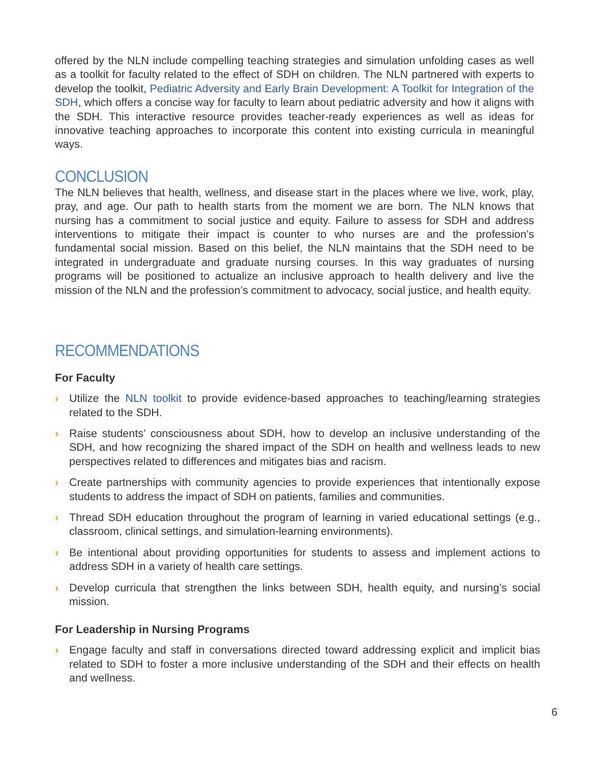offered by the NLN include compelling teaching strategies and simulation unfolding cases as well as a toolkit for faculty related to the effect of SDH on children. The NLN partnered with experts to develop the toolkit, Pediatric Adversity and Early Brain Development: A Toolkit for Integration of the SDH, which offers a concise way for faculty to learn about pediatric adversity and how it aligns with the SDH. This interactive resource provides teacher-ready experiences as well as ideas for innovative teaching approaches to incorporate this content into existing curricula in meaningful ways.
CONCLUSION
The NLN believes that health, wellness, and disease start in the places where we live, work, play, pray, and age. Our path to health starts from the moment we are born. The NLN knows that nursing has a commitment to social justice and equity. Failure to assess for SDH and address interventions to mitigate their impact is counter to who nurses are and the profession’s fundamental social mission. Based on this belief, the NLN maintains that the SDH need to be integrated in undergraduate and graduate nursing courses. In this way graduates of nursing programs will be positioned to actualize an inclusive approach to health delivery and live the mission of the NLN and the profession’s commitment to advocacy, social justice, and health equity.
RECOMMENDATIONS
For Faculty
› Utilize the NLN toolkit to provide evidence-based approaches to teaching/learning strategies related to the SDH.
› Raise students’ consciousness about SDH, how to develop an inclusive understanding of the SDH, and how recognizing the shared impact of the SDH on health and wellness leads to new perspectives related to differences and mitigates bias and racism.
› Create partnerships with community agencies to provide experiences that intentionally expose students to address the impact of SDH on patients, families and communities.
› Thread SDH education throughout the program of learning in varied educational settings (e.g., classroom, clinical settings, and simulation-learning environments).
› Be intentional about providing opportunities for students to assess and implement actions to address SDH in a variety of health care settings.
› Develop curricula that strengthen the links between SDH, health equity, and nursing’s social mission.
For Leadership in Nursing Programs
› Engage faculty and staff in conversations directed toward addressing explicit and implicit bias related to SDH to foster a more inclusive understanding of the SDH and their effects on health and wellness.
6